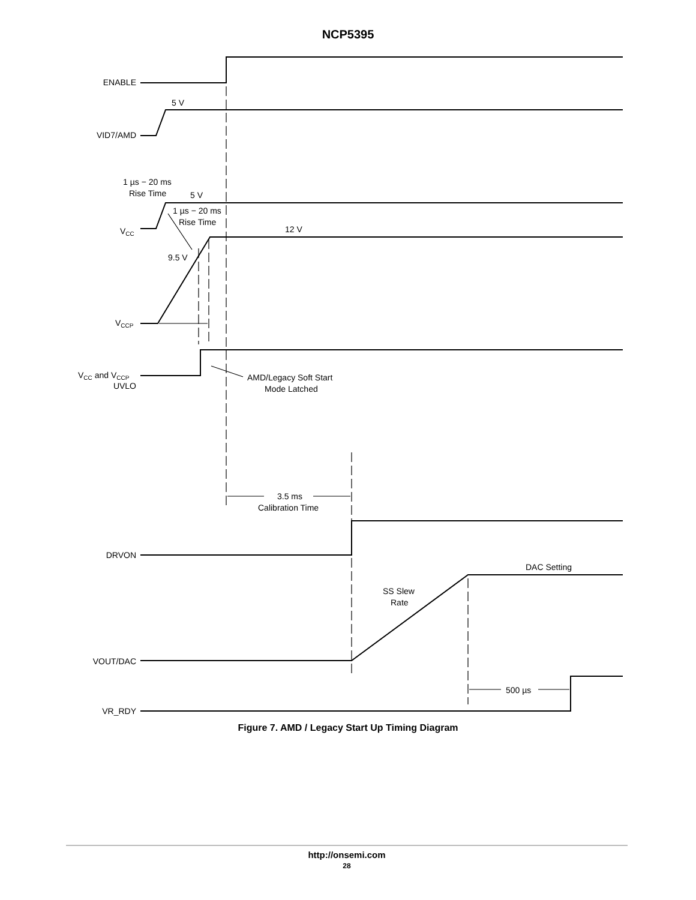NCP5395
ENABLE
5 V
VID7/AMD
1 µs − 20 ms
Rise Time
5 V
1 µs − 20 ms
Rise Time
12 V
VCC
9.5 V
VCCP
VCC and VCCP
UVLO
AMD/Legacy Soft Start
Mode Latched
3.5 ms
Calibration Time
DRVON
DAC Setting
SS Slew
Rate
VOUT/DAC
500 µs
VR_RDY
Figure 7. AMD / Legacy Start Up Timing Diagram
http://onsemi.com
28